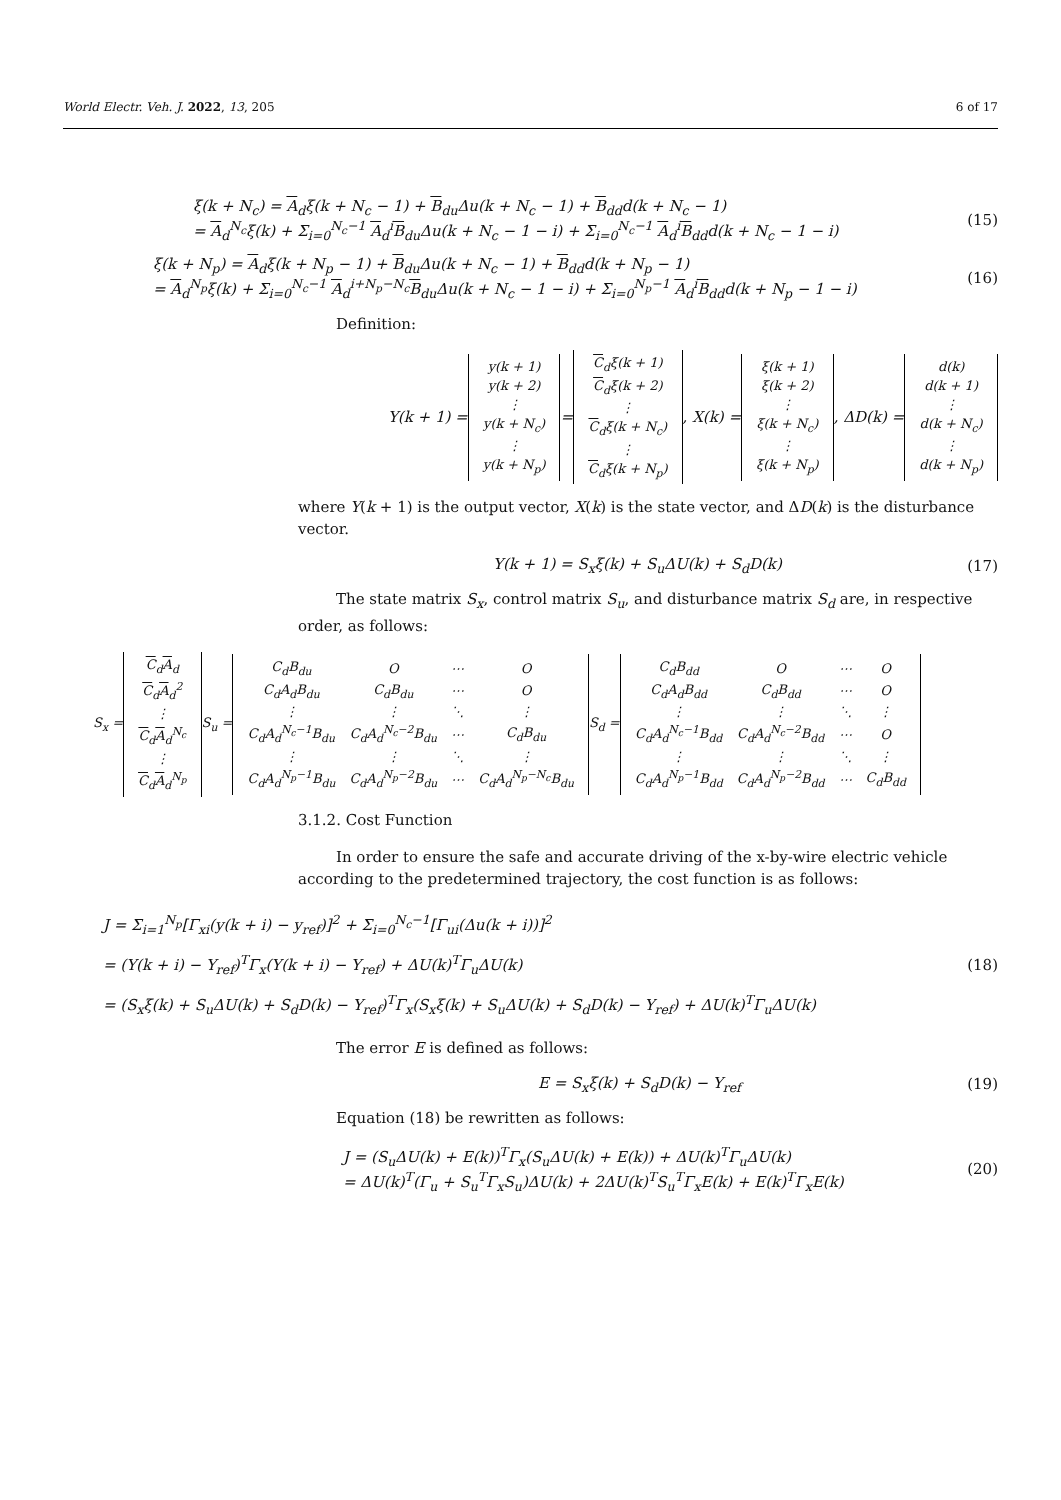World Electr. Veh. J. 2022, 13, 205 6 of 17
ξ(k + N<sub>c</sub>) = A<sub>d</sub>ξ(k + N<sub>c</sub> − 1) + B<sub>du</sub>Δu(k + N<sub>c</sub> − 1) + B<sub>dd</sub>d(k + N<sub>c</sub> − 1)
= A<sub>d</sub><sup>N<sub>c</sub></sup>ξ(k) + Σ<sub>i=0</sub><sup>N<sub>c</sub>−1</sup> A<sub>d</sub><sup>i</sup>B<sub>du</sub>Δu(k + N<sub>c</sub> − 1 − i) + Σ<sub>i=0</sub><sup>N<sub>c</sub>−1</sup> A<sub>d</sub><sup>i</sup>B<sub>dd</sub>d(k + N<sub>c</sub> − 1 − i)
(15)
ξ(k + N<sub>p</sub>) = A<sub>d</sub>ξ(k + N<sub>p</sub> − 1) + B<sub>du</sub>Δu(k + N<sub>c</sub> − 1) + B<sub>dd</sub>d(k + N<sub>p</sub> − 1)
= A<sub>d</sub><sup>N<sub>p</sub></sup>ξ(k) + Σ<sub>i=0</sub><sup>N<sub>c</sub>−1</sup> A<sub>d</sub><sup>i+N<sub>p</sub>−N<sub>c</sub></sup>B<sub>du</sub>Δu(k + N<sub>c</sub> − 1 − i) + Σ<sub>i=0</sub><sup>N<sub>p</sub>−1</sup> A<sub>d</sub><sup>i</sup>B<sub>dd</sub>d(k + N<sub>p</sub> − 1 − i)
(16)
Definition:
Y(k + 1) =
| y(k + 1) |
| y(k + 2) |
| ⋮ |
| y(k + N<sub>c</sub>) |
| ⋮ |
| y(k + N<sub>p</sub>) |
=
| C<sub>d</sub>ξ(k + 1) |
| C<sub>d</sub>ξ(k + 2) |
| ⋮ |
| C<sub>d</sub>ξ(k + N<sub>c</sub>) |
| ⋮ |
| C<sub>d</sub>ξ(k + N<sub>p</sub>) |
, X(k) =
| ξ(k + 1) |
| ξ(k + 2) |
| ⋮ |
| ξ(k + N<sub>c</sub>) |
| ⋮ |
| ξ(k + N<sub>p</sub>) |
, ΔD(k) =
| d(k) |
| d(k + 1) |
| ⋮ |
| d(k + N<sub>c</sub>) |
| ⋮ |
| d(k + N<sub>p</sub>) |
where Y(k + 1) is the output vector, X(k) is the state vector, and ΔD(k) is the disturbance vector.
Y(k + 1) = S<sub>x</sub>ξ(k) + S<sub>u</sub>ΔU(k) + S<sub>d</sub>D(k)
(17)
The state matrix S<sub>x</sub>, control matrix S<sub>u</sub>, and disturbance matrix S<sub>d</sub> are, in respective order, as follows:
S<sub>x</sub> =
| C<sub>d</sub> A<sub>d</sub> |
| C<sub>d</sub> A<sub>d</sub><sup>2</sup> |
| ⋮ |
| C<sub>d</sub> A<sub>d</sub><sup>N<sub>c</sub></sup> |
| ⋮ |
| C<sub>d</sub> A<sub>d</sub><sup>N<sub>p</sub></sup> |
S<sub>u</sub> =
| C<sub>d</sub>B<sub>du</sub> | O | ⋯ | O |
| C<sub>d</sub>A<sub>d</sub>B<sub>du</sub> | C<sub>d</sub>B<sub>du</sub> | ⋯ | O |
| ⋮ | ⋮ | ⋱ | ⋮ |
| C<sub>d</sub>A<sub>d</sub><sup>N<sub>c</sub>−1</sup>B<sub>du</sub> | C<sub>d</sub>A<sub>d</sub><sup>N<sub>c</sub>−2</sup>B<sub>du</sub> | ⋯ | C<sub>d</sub>B<sub>du</sub> |
| ⋮ | ⋮ | ⋱ | ⋮ |
| C<sub>d</sub>A<sub>d</sub><sup>N<sub>p</sub>−1</sup>B<sub>du</sub> | C<sub>d</sub>A<sub>d</sub><sup>N<sub>p</sub>−2</sup>B<sub>du</sub> | ⋯ | C<sub>d</sub>A<sub>d</sub><sup>N<sub>p</sub>−N<sub>c</sub></sup>B<sub>du</sub> |
S<sub>d</sub> =
| C<sub>d</sub>B<sub>dd</sub> | O | ⋯ | O |
| C<sub>d</sub>A<sub>d</sub>B<sub>dd</sub> | C<sub>d</sub>B<sub>dd</sub> | ⋯ | O |
| ⋮ | ⋮ | ⋱ | ⋮ |
| C<sub>d</sub>A<sub>d</sub><sup>N<sub>c</sub>−1</sup>B<sub>dd</sub> | C<sub>d</sub>A<sub>d</sub><sup>N<sub>c</sub>−2</sup>B<sub>dd</sub> | ⋯ | O |
| ⋮ | ⋮ | ⋱ | ⋮ |
| C<sub>d</sub>A<sub>d</sub><sup>N<sub>p</sub>−1</sup>B<sub>dd</sub> | C<sub>d</sub>A<sub>d</sub><sup>N<sub>p</sub>−2</sup>B<sub>dd</sub> | ⋯ | C<sub>d</sub>B<sub>dd</sub> |
3.1.2. Cost Function
In order to ensure the safe and accurate driving of the x-by-wire electric vehicle according to the predetermined trajectory, the cost function is as follows:
J = Σ<sub>i=1</sub><sup>N<sub>p</sub></sup>[Γ<sub>xi</sub>(y(k + i) − y<sub>ref</sub>)]<sup>2</sup> + Σ<sub>i=0</sub><sup>N<sub>c</sub>−1</sup>[Γ<sub>ui</sub>(Δu(k + i))]<sup>2</sup>
= (Y(k + i) − Y<sub>ref</sub>)<sup>T</sup>Γ<sub>x</sub>(Y(k + i) − Y<sub>ref</sub>) + ΔU(k)<sup>T</sup>Γ<sub>u</sub>ΔU(k)
= (S<sub>x</sub>ξ(k) + S<sub>u</sub>ΔU(k) + S<sub>d</sub>D(k) − Y<sub>ref</sub>)<sup>T</sup>Γ<sub>x</sub>(S<sub>x</sub>ξ(k) + S<sub>u</sub>ΔU(k) + S<sub>d</sub>D(k) − Y<sub>ref</sub>) + ΔU(k)<sup>T</sup>Γ<sub>u</sub>ΔU(k)
(18)
The error E is defined as follows:
E = S<sub>x</sub>ξ(k) + S<sub>d</sub>D(k) − Y<sub>ref</sub> (19)
Equation (18) be rewritten as follows:
J = (S<sub>u</sub>ΔU(k) + E(k))<sup>T</sup>Γ<sub>x</sub>(S<sub>u</sub>ΔU(k) + E(k)) + ΔU(k)<sup>T</sup>Γ<sub>u</sub>ΔU(k)
= ΔU(k)<sup>T</sup>(Γ<sub>u</sub> + S<sub>u</sub><sup>T</sup>Γ<sub>x</sub>S<sub>u</sub>)ΔU(k) + 2ΔU(k)<sup>T</sup>S<sub>u</sub><sup>T</sup>Γ<sub>x</sub>E(k) + E(k)<sup>T</sup>Γ<sub>x</sub>E(k)
(20)